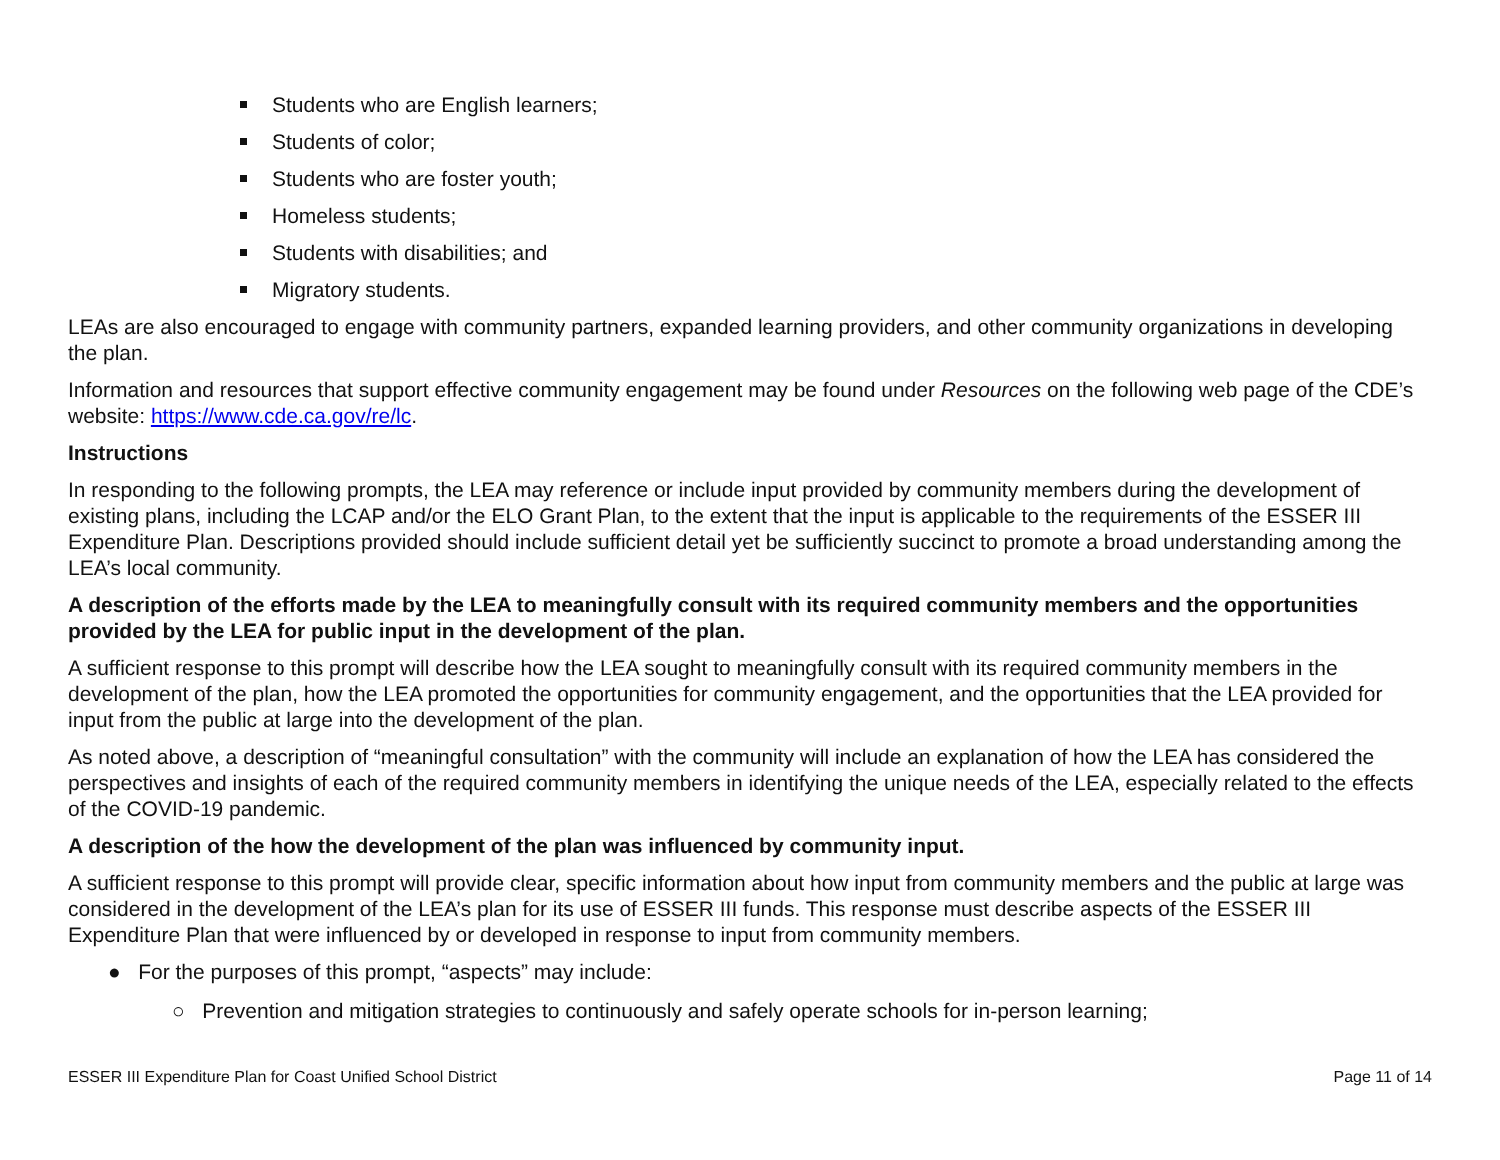Students who are English learners;
Students of color;
Students who are foster youth;
Homeless students;
Students with disabilities; and
Migratory students.
LEAs are also encouraged to engage with community partners, expanded learning providers, and other community organizations in developing the plan.
Information and resources that support effective community engagement may be found under Resources on the following web page of the CDE’s website: https://www.cde.ca.gov/re/lc.
Instructions
In responding to the following prompts, the LEA may reference or include input provided by community members during the development of existing plans, including the LCAP and/or the ELO Grant Plan, to the extent that the input is applicable to the requirements of the ESSER III Expenditure Plan. Descriptions provided should include sufficient detail yet be sufficiently succinct to promote a broad understanding among the LEA’s local community.
A description of the efforts made by the LEA to meaningfully consult with its required community members and the opportunities provided by the LEA for public input in the development of the plan.
A sufficient response to this prompt will describe how the LEA sought to meaningfully consult with its required community members in the development of the plan, how the LEA promoted the opportunities for community engagement, and the opportunities that the LEA provided for input from the public at large into the development of the plan.
As noted above, a description of “meaningful consultation” with the community will include an explanation of how the LEA has considered the perspectives and insights of each of the required community members in identifying the unique needs of the LEA, especially related to the effects of the COVID-19 pandemic.
A description of the how the development of the plan was influenced by community input.
A sufficient response to this prompt will provide clear, specific information about how input from community members and the public at large was considered in the development of the LEA’s plan for its use of ESSER III funds. This response must describe aspects of the ESSER III Expenditure Plan that were influenced by or developed in response to input from community members.
● For the purposes of this prompt, “aspects” may include:
○ Prevention and mitigation strategies to continuously and safely operate schools for in-person learning;
ESSER III Expenditure Plan for Coast Unified School District Page 11 of 14